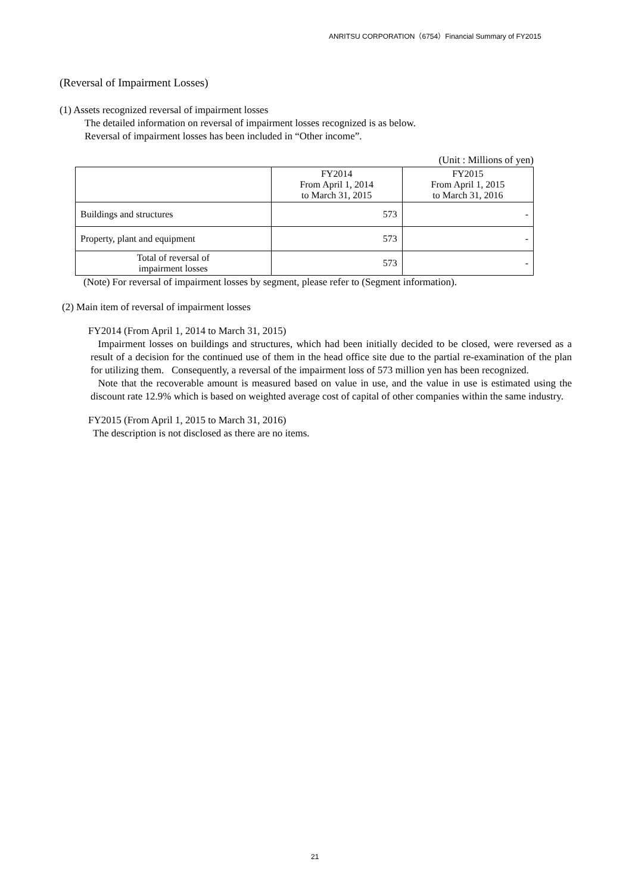ANRITSU CORPORATION（6754）Financial Summary of FY2015
(Reversal of Impairment Losses)
(1) Assets recognized reversal of impairment losses
The detailed information on reversal of impairment losses recognized is as below.
Reversal of impairment losses has been included in “Other income”.
(Unit : Millions of yen)
| | FY2014 From April 1, 2014 to March 31, 2015 | FY2015 From April 1, 2015 to March 31, 2016 |
| Buildings and structures | 573 | - |
| Property, plant and equipment | 573 | - |
| Total of reversal of impairment losses | 573 | - |
(Note) For reversal of impairment losses by segment, please refer to (Segment information).
(2) Main item of reversal of impairment losses
FY2014 (From April 1, 2014 to March 31, 2015)
Impairment losses on buildings and structures, which had been initially decided to be closed, were reversed as a result of a decision for the continued use of them in the head office site due to the partial re-examination of the plan for utilizing them. Consequently, a reversal of the impairment loss of 573 million yen has been recognized.
Note that the recoverable amount is measured based on value in use, and the value in use is estimated using the discount rate 12.9% which is based on weighted average cost of capital of other companies within the same industry.
FY2015 (From April 1, 2015 to March 31, 2016)
The description is not disclosed as there are no items.
21